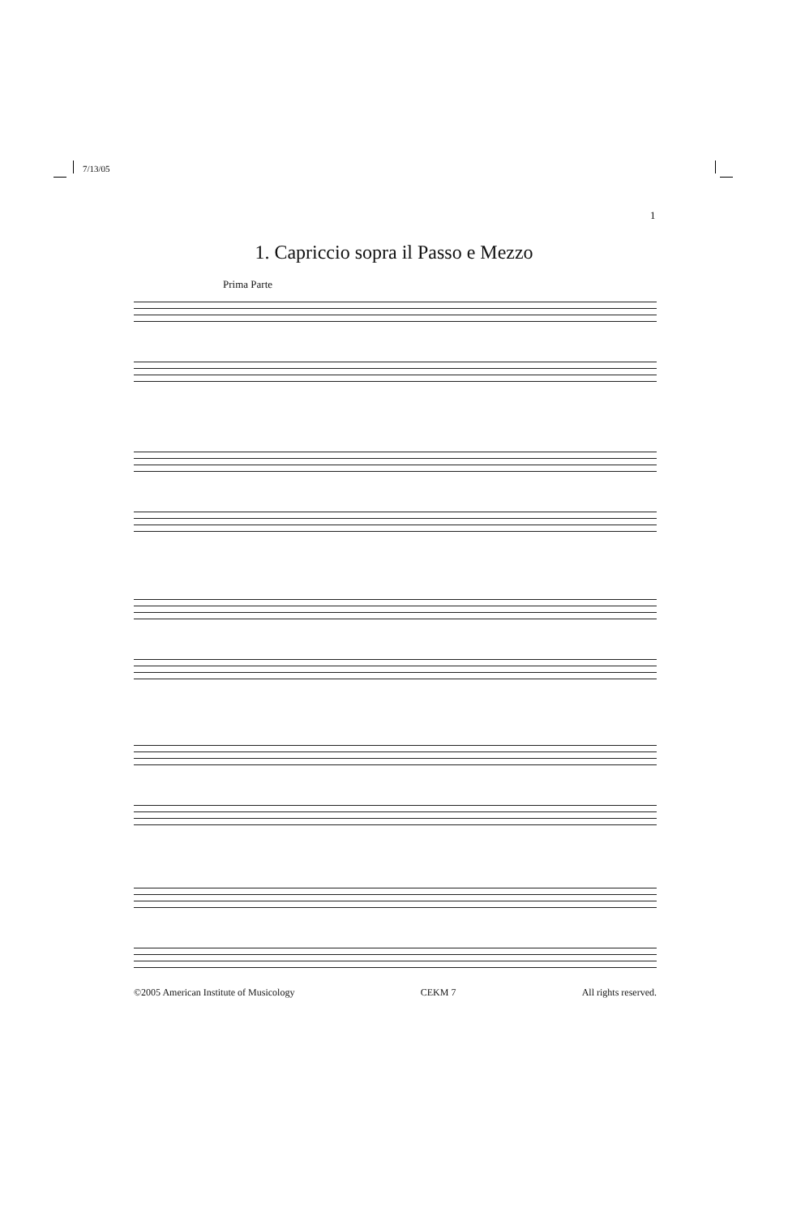7/13/05
1
1. Capriccio sopra il Passo e Mezzo
Prima Parte
©2005 American Institute of Musicology CEKM 7 All rights reserved.